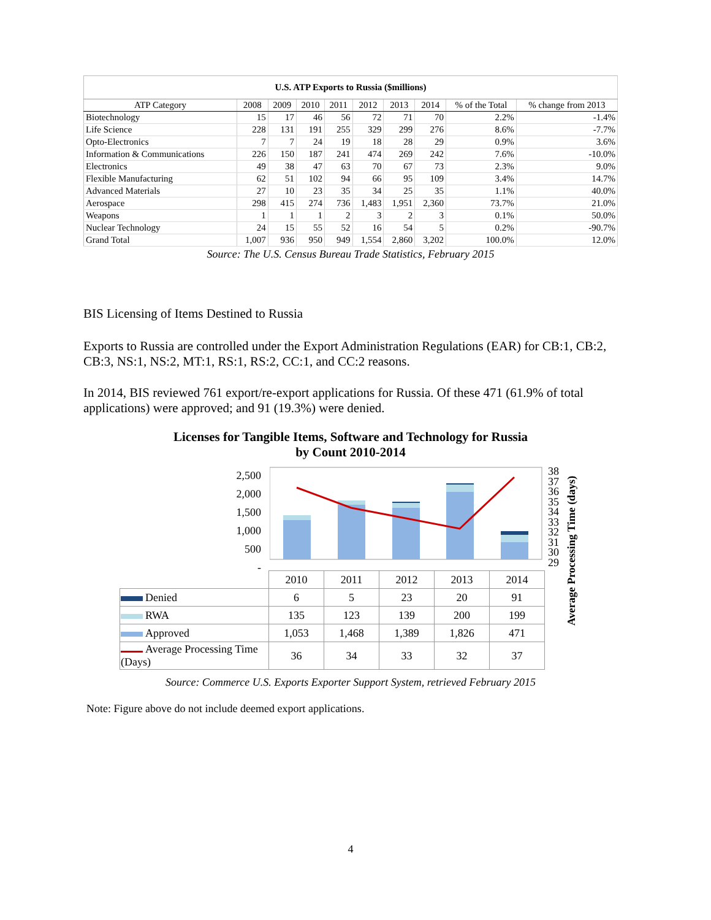| U.S. ATP Exports to Russia ($millions) | | | | | | | | | |
| --- | --- | --- | --- | --- | --- | --- | --- | --- | --- |
| ATP Category | 2008 | 2009 | 2010 | 2011 | 2012 | 2013 | 2014 | % of the Total | % change from 2013 |
| Biotechnology | 15 | 17 | 46 | 56 | 72 | 71 | 70 | 2.2% | -1.4% |
| Life Science | 228 | 131 | 191 | 255 | 329 | 299 | 276 | 8.6% | -7.7% |
| Opto-Electronics | 7 | 7 | 24 | 19 | 18 | 28 | 29 | 0.9% | 3.6% |
| Information & Communications | 226 | 150 | 187 | 241 | 474 | 269 | 242 | 7.6% | -10.0% |
| Electronics | 49 | 38 | 47 | 63 | 70 | 67 | 73 | 2.3% | 9.0% |
| Flexible Manufacturing | 62 | 51 | 102 | 94 | 66 | 95 | 109 | 3.4% | 14.7% |
| Advanced Materials | 27 | 10 | 23 | 35 | 34 | 25 | 35 | 1.1% | 40.0% |
| Aerospace | 298 | 415 | 274 | 736 | 1,483 | 1,951 | 2,360 | 73.7% | 21.0% |
| Weapons | 1 | 1 | 1 | 2 | 3 | 2 | 3 | 0.1% | 50.0% |
| Nuclear Technology | 24 | 15 | 55 | 52 | 16 | 54 | 5 | 0.2% | -90.7% |
| Grand Total | 1,007 | 936 | 950 | 949 | 1,554 | 2,860 | 3,202 | 100.0% | 12.0% |
Source: The U.S. Census Bureau Trade Statistics, February 2015
BIS Licensing of Items Destined to Russia
Exports to Russia are controlled under the Export Administration Regulations (EAR) for CB:1, CB:2, CB:3, NS:1, NS:2, MT:1, RS:1, RS:2, CC:1, and CC:2 reasons.
In 2014, BIS reviewed 761 export/re-export applications for Russia. Of these 471 (61.9% of total applications) were approved; and 91 (19.3%) were denied.
Licenses for Tangible Items, Software and Technology for Russia
by Count 2010-2014
2,500
2,000
1,500
1,000
500
-
38
37
36
35
34
33
32
31
30
29
Average Processing Time (days)
| | 2010 | 2011 | 2012 | 2013 | 2014 |
| Denied | 6 | 5 | 23 | 20 | 91 |
| RWA | 135 | 123 | 139 | 200 | 199 |
| Approved | 1,053 | 1,468 | 1,389 | 1,826 | 471 |
| Average Processing Time (Days) | 36 | 34 | 33 | 32 | 37 |
Source: Commerce U.S. Exports Exporter Support System, retrieved February 2015
Note: Figure above do not include deemed export applications.
4